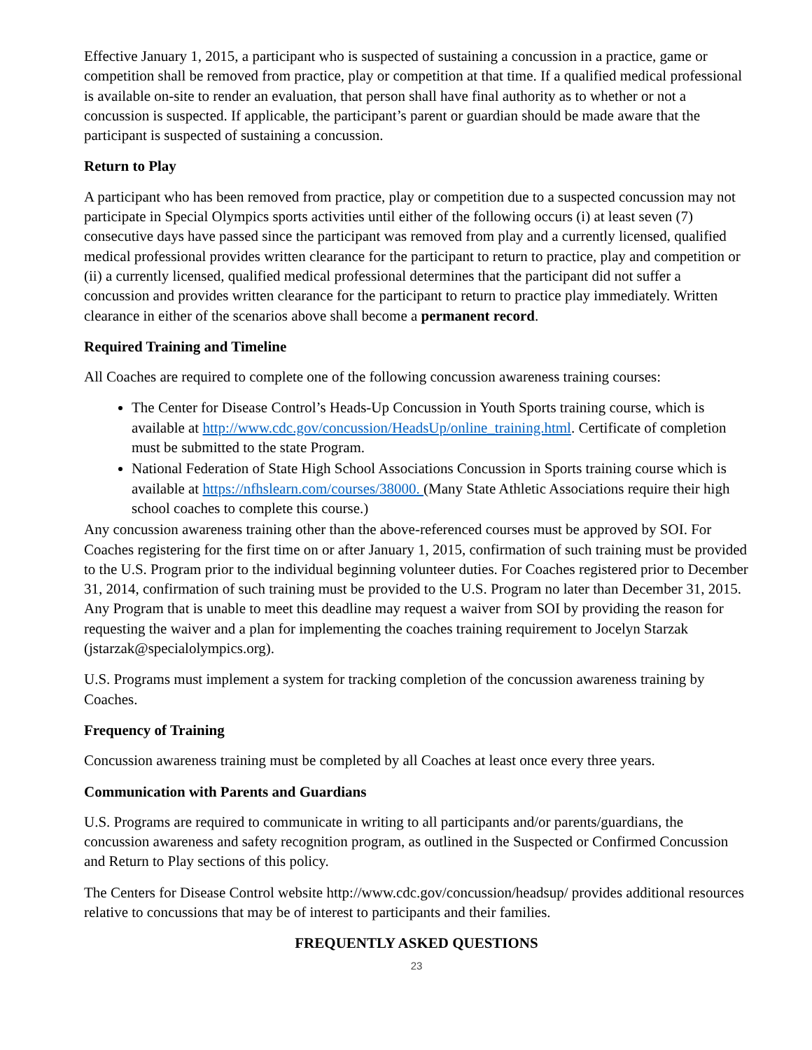Effective January 1, 2015, a participant who is suspected of sustaining a concussion in a practice, game or competition shall be removed from practice, play or competition at that time. If a qualified medical professional is available on-site to render an evaluation, that person shall have final authority as to whether or not a concussion is suspected. If applicable, the participant’s parent or guardian should be made aware that the participant is suspected of sustaining a concussion.
Return to Play
A participant who has been removed from practice, play or competition due to a suspected concussion may not participate in Special Olympics sports activities until either of the following occurs (i) at least seven (7) consecutive days have passed since the participant was removed from play and a currently licensed, qualified medical professional provides written clearance for the participant to return to practice, play and competition or (ii) a currently licensed, qualified medical professional determines that the participant did not suffer a concussion and provides written clearance for the participant to return to practice play immediately. Written clearance in either of the scenarios above shall become a permanent record.
Required Training and Timeline
All Coaches are required to complete one of the following concussion awareness training courses:
The Center for Disease Control’s Heads-Up Concussion in Youth Sports training course, which is available at http://www.cdc.gov/concussion/HeadsUp/online_training.html. Certificate of completion must be submitted to the state Program.
National Federation of State High School Associations Concussion in Sports training course which is available at https://nfhslearn.com/courses/38000. (Many State Athletic Associations require their high school coaches to complete this course.)
Any concussion awareness training other than the above-referenced courses must be approved by SOI. For Coaches registering for the first time on or after January 1, 2015, confirmation of such training must be provided to the U.S. Program prior to the individual beginning volunteer duties. For Coaches registered prior to December 31, 2014, confirmation of such training must be provided to the U.S. Program no later than December 31, 2015. Any Program that is unable to meet this deadline may request a waiver from SOI by providing the reason for requesting the waiver and a plan for implementing the coaches training requirement to Jocelyn Starzak (jstarzak@specialolympics.org).
U.S. Programs must implement a system for tracking completion of the concussion awareness training by Coaches.
Frequency of Training
Concussion awareness training must be completed by all Coaches at least once every three years.
Communication with Parents and Guardians
U.S. Programs are required to communicate in writing to all participants and/or parents/guardians, the concussion awareness and safety recognition program, as outlined in the Suspected or Confirmed Concussion and Return to Play sections of this policy.
The Centers for Disease Control website http://www.cdc.gov/concussion/headsup/ provides additional resources relative to concussions that may be of interest to participants and their families.
FREQUENTLY ASKED QUESTIONS
23